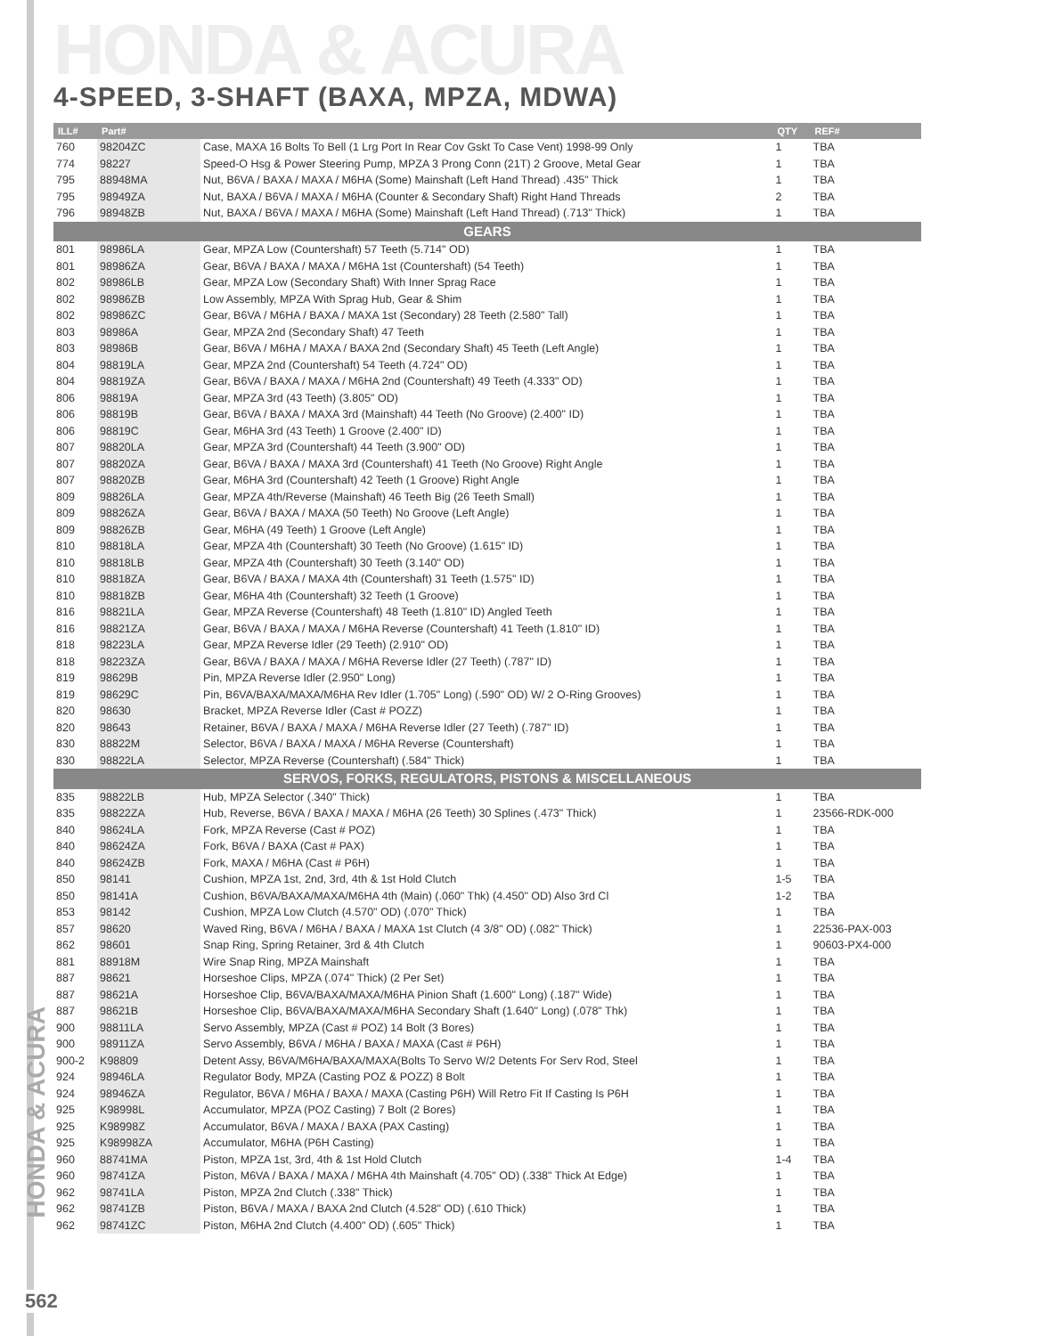HONDA & ACURA
4-SPEED, 3-SHAFT (BAXA, MPZA, MDWA)
| ILL# | Part# | | QTY | REF# |
| --- | --- | --- | --- | --- |
| 760 | 98204ZC | Case, MAXA 16 Bolts To Bell (1 Lrg Port In Rear Cov Gskt To Case Vent) 1998-99 Only | 1 | TBA |
| 774 | 98227 | Speed-O Hsg & Power Steering Pump, MPZA 3 Prong Conn (21T) 2 Groove, Metal Gear | 1 | TBA |
| 795 | 88948MA | Nut, B6VA / BAXA / MAXA / M6HA (Some) Mainshaft (Left Hand Thread) .435" Thick | 1 | TBA |
| 795 | 98949ZA | Nut, BAXA / B6VA / MAXA / M6HA (Counter & Secondary Shaft) Right Hand Threads | 2 | TBA |
| 796 | 98948ZB | Nut, BAXA / B6VA / MAXA / M6HA (Some) Mainshaft (Left Hand Thread) (.713" Thick) | 1 | TBA |
| GEARS | | | | |
| 801 | 98986LA | Gear, MPZA Low (Countershaft) 57 Teeth (5.714" OD) | 1 | TBA |
| 801 | 98986ZA | Gear, B6VA / BAXA / MAXA / M6HA 1st (Countershaft) (54 Teeth) | 1 | TBA |
| 802 | 98986LB | Gear, MPZA Low (Secondary Shaft) With Inner Sprag Race | 1 | TBA |
| 802 | 98986ZB | Low Assembly, MPZA With Sprag Hub, Gear & Shim | 1 | TBA |
| 802 | 98986ZC | Gear, B6VA / M6HA / BAXA / MAXA 1st (Secondary) 28 Teeth (2.580" Tall) | 1 | TBA |
| 803 | 98986A | Gear, MPZA 2nd (Secondary Shaft) 47 Teeth | 1 | TBA |
| 803 | 98986B | Gear, B6VA / M6HA / MAXA / BAXA 2nd (Secondary Shaft) 45 Teeth (Left Angle) | 1 | TBA |
| 804 | 98819LA | Gear, MPZA 2nd (Countershaft) 54 Teeth (4.724" OD) | 1 | TBA |
| 804 | 98819ZA | Gear, B6VA / BAXA / MAXA / M6HA 2nd (Countershaft) 49 Teeth (4.333" OD) | 1 | TBA |
| 806 | 98819A | Gear, MPZA 3rd (43 Teeth) (3.805" OD) | 1 | TBA |
| 806 | 98819B | Gear, B6VA / BAXA / MAXA 3rd (Mainshaft) 44 Teeth (No Groove) (2.400" ID) | 1 | TBA |
| 806 | 98819C | Gear, M6HA 3rd (43 Teeth) 1 Groove (2.400" ID) | 1 | TBA |
| 807 | 98820LA | Gear, MPZA 3rd (Countershaft) 44 Teeth (3.900" OD) | 1 | TBA |
| 807 | 98820ZA | Gear, B6VA / BAXA / MAXA 3rd (Countershaft) 41 Teeth (No Groove) Right Angle | 1 | TBA |
| 807 | 98820ZB | Gear, M6HA 3rd (Countershaft) 42 Teeth (1 Groove) Right Angle | 1 | TBA |
| 809 | 98826LA | Gear, MPZA 4th/Reverse (Mainshaft) 46 Teeth Big (26 Teeth Small) | 1 | TBA |
| 809 | 98826ZA | Gear, B6VA / BAXA / MAXA (50 Teeth) No Groove (Left Angle) | 1 | TBA |
| 809 | 98826ZB | Gear, M6HA (49 Teeth) 1 Groove (Left Angle) | 1 | TBA |
| 810 | 98818LA | Gear, MPZA 4th (Countershaft) 30 Teeth (No Groove) (1.615" ID) | 1 | TBA |
| 810 | 98818LB | Gear, MPZA 4th (Countershaft) 30 Teeth (3.140" OD) | 1 | TBA |
| 810 | 98818ZA | Gear, B6VA / BAXA / MAXA 4th (Countershaft) 31 Teeth (1.575" ID) | 1 | TBA |
| 810 | 98818ZB | Gear, M6HA 4th (Countershaft) 32 Teeth (1 Groove) | 1 | TBA |
| 816 | 98821LA | Gear, MPZA Reverse (Countershaft) 48 Teeth (1.810" ID) Angled Teeth | 1 | TBA |
| 816 | 98821ZA | Gear, B6VA / BAXA / MAXA / M6HA Reverse (Countershaft) 41 Teeth (1.810" ID) | 1 | TBA |
| 818 | 98223LA | Gear, MPZA Reverse Idler (29 Teeth) (2.910" OD) | 1 | TBA |
| 818 | 98223ZA | Gear, B6VA / BAXA / MAXA / M6HA Reverse Idler (27 Teeth) (.787" ID) | 1 | TBA |
| 819 | 98629B | Pin, MPZA Reverse Idler (2.950" Long) | 1 | TBA |
| 819 | 98629C | Pin, B6VA/BAXA/MAXA/M6HA Rev Idler (1.705" Long) (.590" OD) W/ 2 O-Ring Grooves) | 1 | TBA |
| 820 | 98630 | Bracket, MPZA Reverse Idler (Cast # POZZ) | 1 | TBA |
| 820 | 98643 | Retainer, B6VA / BAXA / MAXA / M6HA Reverse Idler (27 Teeth) (.787" ID) | 1 | TBA |
| 830 | 88822M | Selector, B6VA / BAXA / MAXA / M6HA Reverse (Countershaft) | 1 | TBA |
| 830 | 98822LA | Selector, MPZA Reverse (Countershaft) (.584" Thick) | 1 | TBA |
| SERVOS, FORKS, REGULATORS, PISTONS & MISCELLANEOUS | | | | |
| 835 | 98822LB | Hub, MPZA Selector (.340" Thick) | 1 | TBA |
| 835 | 98822ZA | Hub, Reverse, B6VA / BAXA / MAXA / M6HA (26 Teeth) 30 Splines (.473" Thick) | 1 | 23566-RDK-000 |
| 840 | 98624LA | Fork, MPZA Reverse (Cast # POZ) | 1 | TBA |
| 840 | 98624ZA | Fork, B6VA / BAXA (Cast # PAX) | 1 | TBA |
| 840 | 98624ZB | Fork, MAXA / M6HA (Cast # P6H) | 1 | TBA |
| 850 | 98141 | Cushion, MPZA 1st, 2nd, 3rd, 4th & 1st Hold Clutch | 1-5 | TBA |
| 850 | 98141A | Cushion, B6VA/BAXA/MAXA/M6HA 4th (Main) (.060" Thk) (4.450" OD) Also 3rd Cl | 1-2 | TBA |
| 853 | 98142 | Cushion, MPZA Low Clutch (4.570" OD) (.070" Thick) | 1 | TBA |
| 857 | 98620 | Waved Ring, B6VA / M6HA / BAXA / MAXA 1st Clutch (4 3/8" OD) (.082" Thick) | 1 | 22536-PAX-003 |
| 862 | 98601 | Snap Ring, Spring Retainer, 3rd & 4th Clutch | 1 | 90603-PX4-000 |
| 881 | 88918M | Wire Snap Ring, MPZA Mainshaft | 1 | TBA |
| 887 | 98621 | Horseshoe Clips, MPZA (.074" Thick) (2 Per Set) | 1 | TBA |
| 887 | 98621A | Horseshoe Clip, B6VA/BAXA/MAXA/M6HA Pinion Shaft (1.600" Long) (.187" Wide) | 1 | TBA |
| 887 | 98621B | Horseshoe Clip, B6VA/BAXA/MAXA/M6HA Secondary Shaft (1.640" Long) (.078" Thk) | 1 | TBA |
| 900 | 98811LA | Servo Assembly, MPZA (Cast # POZ) 14 Bolt (3 Bores) | 1 | TBA |
| 900 | 98911ZA | Servo Assembly, B6VA / M6HA / BAXA / MAXA (Cast # P6H) | 1 | TBA |
| 900-2 | K98809 | Detent Assy, B6VA/M6HA/BAXA/MAXA(Bolts To Servo W/2 Detents For Serv Rod, Steel | 1 | TBA |
| 924 | 98946LA | Regulator Body, MPZA (Casting POZ & POZZ) 8 Bolt | 1 | TBA |
| 924 | 98946ZA | Regulator, B6VA / M6HA / BAXA / MAXA (Casting P6H) Will Retro Fit If Casting Is P6H | 1 | TBA |
| 925 | K98998L | Accumulator, MPZA (POZ Casting) 7 Bolt (2 Bores) | 1 | TBA |
| 925 | K98998Z | Accumulator, B6VA / MAXA / BAXA (PAX Casting) | 1 | TBA |
| 925 | K98998ZA | Accumulator, M6HA (P6H Casting) | 1 | TBA |
| 960 | 88741MA | Piston, MPZA 1st, 3rd, 4th & 1st Hold Clutch | 1-4 | TBA |
| 960 | 98741ZA | Piston, M6VA / BAXA / MAXA / M6HA 4th Mainshaft (4.705" OD) (.338" Thick At Edge) | 1 | TBA |
| 962 | 98741LA | Piston, MPZA 2nd Clutch (.338" Thick) | 1 | TBA |
| 962 | 98741ZB | Piston, B6VA / MAXA / BAXA 2nd Clutch (4.528" OD) (.610 Thick) | 1 | TBA |
| 962 | 98741ZC | Piston, M6HA 2nd Clutch (4.400" OD) (.605" Thick) | 1 | TBA |
HONDA & ACURA
562